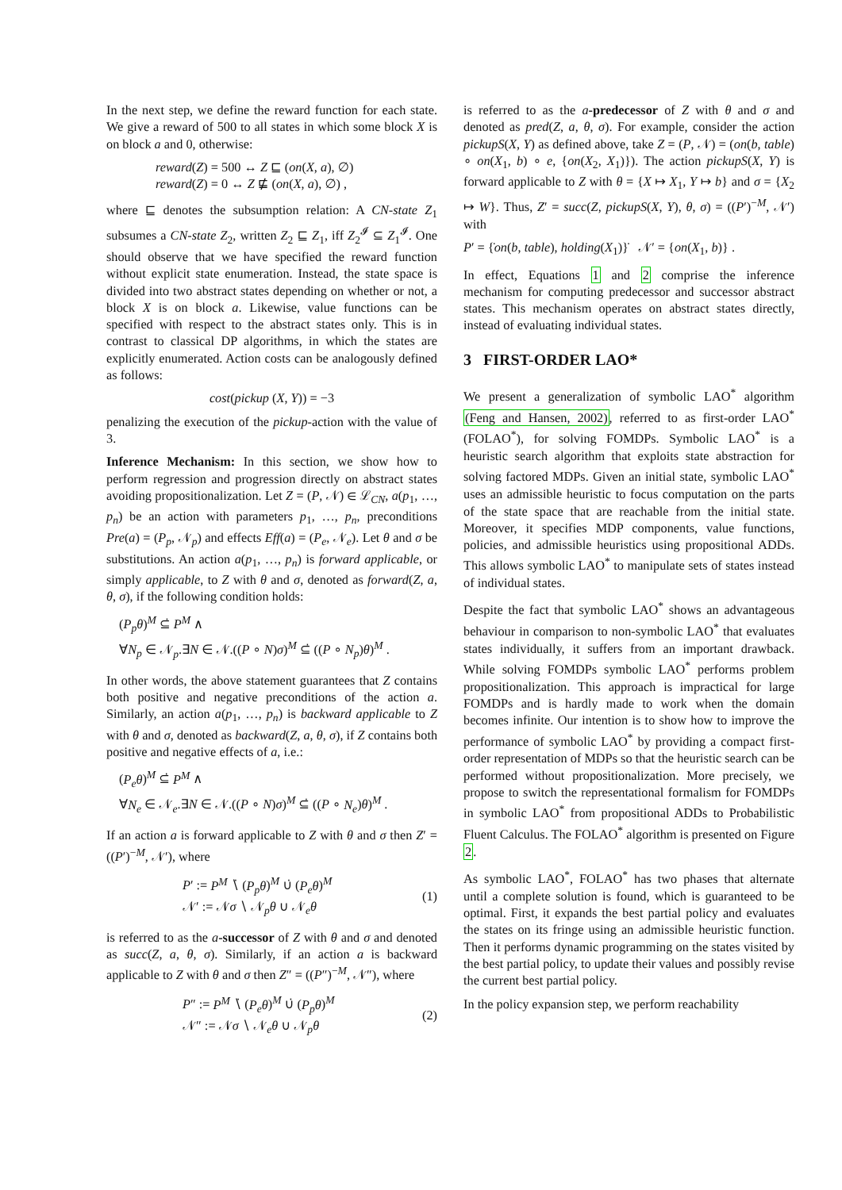In the next step, we define the reward function for each state. We give a reward of 500 to all states in which some block X is on block a and 0, otherwise:
reward(Z) = 500 ↔ Z ⊑ (on(X, a), ∅)
reward(Z) = 0 ↔ Z ⋢ (on(X, a), ∅) ,
where ⊑ denotes the subsumption relation: A CN-state Z<sub>1</sub> subsumes a CN-state Z<sub>2</sub>, written Z<sub>2</sub> ⊑ Z<sub>1</sub>, iff Z<sub>2</sub><sup>𝓘</sup> ⊆ Z<sub>1</sub><sup>𝓘</sup>. One should observe that we have specified the reward function without explicit state enumeration. Instead, the state space is divided into two abstract states depending on whether or not, a block X is on block a. Likewise, value functions can be specified with respect to the abstract states only. This is in contrast to classical DP algorithms, in which the states are explicitly enumerated. Action costs can be analogously defined as follows:
cost(pickup (X, Y)) = −3
penalizing the execution of the pickup-action with the value of 3.
Inference Mechanism: In this section, we show how to perform regression and progression directly on abstract states avoiding propositionalization. Let Z = (P, 𝒩) ∈ ℒ<sub>CN</sub>, a(p<sub>1</sub>, …, p<sub>n</sub>) be an action with parameters p<sub>1</sub>, …, p<sub>n</sub>, preconditions Pre(a) = (P<sub>p</sub>, 𝒩<sub>p</sub>) and effects Eff(a) = (P<sub>e</sub>, 𝒩<sub>e</sub>). Let θ and σ be substitutions. An action a(p<sub>1</sub>, …, p<sub>n</sub>) is forward applicable, or simply applicable, to Z with θ and σ, denoted as forward(Z, a, θ, σ), if the following condition holds:
(P<sub>p</sub>θ)<sup>M</sup> ⊆̇ P<sup>M</sup> ∧
∀N<sub>p</sub> ∈ 𝒩<sub>p</sub>.∃N ∈ 𝒩.((P ∘ N)σ)<sup>M</sup> ⊆̇ ((P ∘ N<sub>p</sub>)θ)<sup>M</sup> .
In other words, the above statement guarantees that Z contains both positive and negative preconditions of the action a. Similarly, an action a(p<sub>1</sub>, …, p<sub>n</sub>) is backward applicable to Z with θ and σ, denoted as backward(Z, a, θ, σ), if Z contains both positive and negative effects of a, i.e.:
(P<sub>e</sub>θ)<sup>M</sup> ⊆̇ P<sup>M</sup> ∧
∀N<sub>e</sub> ∈ 𝒩<sub>e</sub>.∃N ∈ 𝒩.((P ∘ N)σ)<sup>M</sup> ⊆̇ ((P ∘ N<sub>e</sub>)θ)<sup>M</sup> .
If an action a is forward applicable to Z with θ and σ then Z′ = ((P′)<sup>−M</sup>, 𝒩′), where
P′ := P<sup>M</sup> ∖̇ (P<sub>p</sub>θ)<sup>M</sup> ∪̇ (P<sub>e</sub>θ)<sup>M</sup>
𝒩′ := 𝒩σ ∖ 𝒩<sub>p</sub>θ ∪ 𝒩<sub>e</sub>θ (1)
is referred to as the a-successor of Z with θ and σ and denoted as succ(Z, a, θ, σ). Similarly, if an action a is backward applicable to Z with θ and σ then Z″ = ((P″)<sup>−M</sup>, 𝒩″), where
P″ := P<sup>M</sup> ∖̇ (P<sub>e</sub>θ)<sup>M</sup> ∪̇ (P<sub>p</sub>θ)<sup>M</sup>
𝒩″ := 𝒩σ ∖ 𝒩<sub>e</sub>θ ∪ 𝒩<sub>p</sub>θ (2)
is referred to as the a-predecessor of Z with θ and σ and denoted as pred(Z, a, θ, σ). For example, consider the action pickupS(X, Y) as defined above, take Z = (P, 𝒩) = (on(b, table) ∘ on(X<sub>1</sub>, b) ∘ e, {on(X<sub>2</sub>, X<sub>1</sub>)}). The action pickupS(X, Y) is forward applicable to Z with θ = {X ↦ X<sub>1</sub>, Y ↦ b} and σ = {X<sub>2</sub> ↦ W}. Thus, Z′ = succ(Z, pickupS(X, Y), θ, σ) = ((P′)<sup>−M</sup>, 𝒩′) with
P′ = {̇on(b, table), holding(X<sub>1</sub>)}̇ 𝒩′ = {on(X<sub>1</sub>, b)} .
In effect, Equations 1 and 2 comprise the inference mechanism for computing predecessor and successor abstract states. This mechanism operates on abstract states directly, instead of evaluating individual states.
3 FIRST-ORDER LAO*
We present a generalization of symbolic LAO<sup>*</sup> algorithm (Feng and Hansen, 2002), referred to as first-order LAO<sup>*</sup> (FOLAO<sup>*</sup>), for solving FOMDPs. Symbolic LAO<sup>*</sup> is a heuristic search algorithm that exploits state abstraction for solving factored MDPs. Given an initial state, symbolic LAO<sup>*</sup> uses an admissible heuristic to focus computation on the parts of the state space that are reachable from the initial state. Moreover, it specifies MDP components, value functions, policies, and admissible heuristics using propositional ADDs. This allows symbolic LAO<sup>*</sup> to manipulate sets of states instead of individual states.
Despite the fact that symbolic LAO<sup>*</sup> shows an advantageous behaviour in comparison to non-symbolic LAO<sup>*</sup> that evaluates states individually, it suffers from an important drawback. While solving FOMDPs symbolic LAO<sup>*</sup> performs problem propositionalization. This approach is impractical for large FOMDPs and is hardly made to work when the domain becomes infinite. Our intention is to show how to improve the performance of symbolic LAO<sup>*</sup> by providing a compact first-order representation of MDPs so that the heuristic search can be performed without propositionalization. More precisely, we propose to switch the representational formalism for FOMDPs in symbolic LAO<sup>*</sup> from propositional ADDs to Probabilistic Fluent Calculus. The FOLAO<sup>*</sup> algorithm is presented on Figure 2.
As symbolic LAO<sup>*</sup>, FOLAO<sup>*</sup> has two phases that alternate until a complete solution is found, which is guaranteed to be optimal. First, it expands the best partial policy and evaluates the states on its fringe using an admissible heuristic function. Then it performs dynamic programming on the states visited by the best partial policy, to update their values and possibly revise the current best partial policy.
In the policy expansion step, we perform reachability